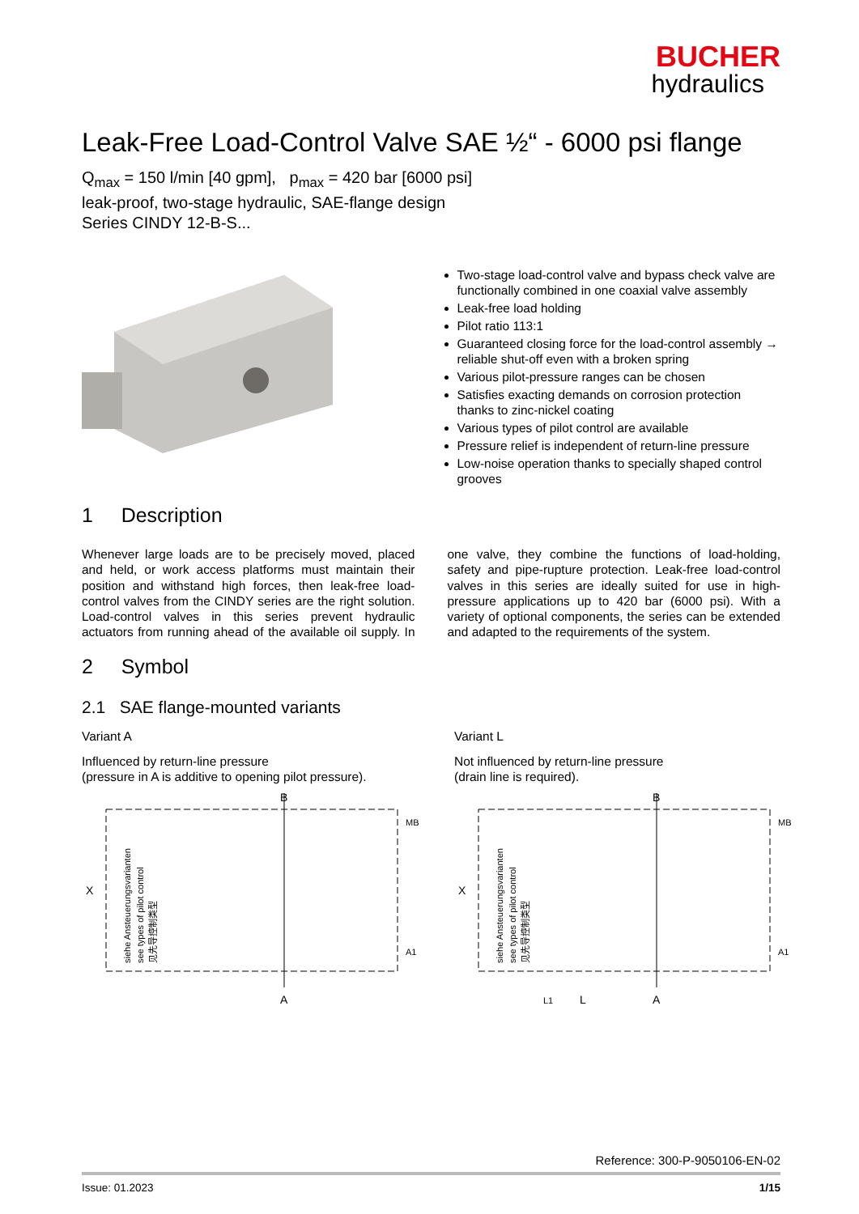BUCHER
hydraulics
Leak-Free Load-Control Valve SAE ½“ - 6000 psi flange
Q<sub>max</sub> = 150 l/min [40 gpm], p<sub>max</sub> = 420 bar [6000 psi]
leak-proof, two-stage hydraulic, SAE-flange design
Series CINDY 12-B-S...
Two-stage load-control valve and bypass check valve are functionally combined in one coaxial valve assembly
Leak-free load holding
Pilot ratio 113:1
Guaranteed closing force for the load-control assembly → reliable shut-off even with a broken spring
Various pilot-pressure ranges can be chosen
Satisfies exacting demands on corrosion protection thanks to zinc-nickel coating
Various types of pilot control are available
Pressure relief is independent of return-line pressure
Low-noise operation thanks to specially shaped control grooves
1 Description
Whenever large loads are to be precisely moved, placed and held, or work access platforms must maintain their position and withstand high forces, then leak-free load-control valves from the CINDY series are the right solution. Load-control valves in this series prevent hydraulic actuators from running ahead of the available oil supply. In one valve, they combine the functions of load-holding, safety and pipe-rupture protection. Leak-free load-control valves in this series are ideally suited for use in high-pressure applications up to 420 bar (6000 psi). With a variety of optional components, the series can be extended and adapted to the requirements of the system.
2 Symbol
2.1 SAE flange-mounted variants
Variant A
Influenced by return-line pressure
(pressure in A is additive to opening pilot pressure).
B
A
X
MB
A1
siehe Ansteuerungsvarianten
see types of pilot control
见先导控制类型
Variant L
Not influenced by return-line pressure
(drain line is required).
B
L1
L
A
X
MB
A1
siehe Ansteuerungsvarianten
see types of pilot control
见先导控制类型
Reference: 300-P-9050106-EN-02
Issue: 01.2023 1/15